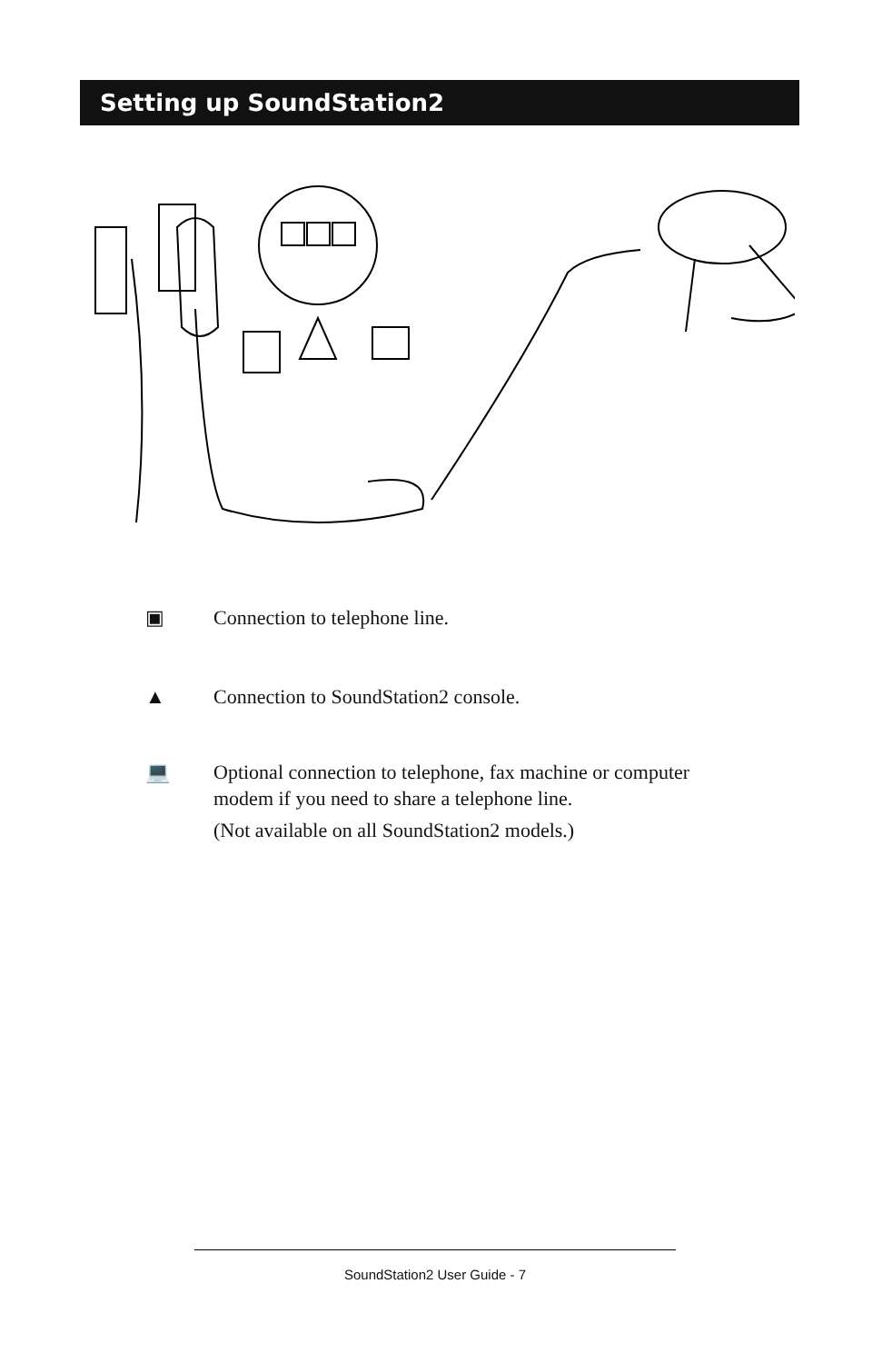Setting up SoundStation2
▣ Connection to telephone line.
▲ Connection to SoundStation2 console.
💻 Optional connection to telephone, fax machine or computer
modem if you need to share a telephone line.
(Not available on all SoundStation2 models.)
SoundStation2 User Guide - 7